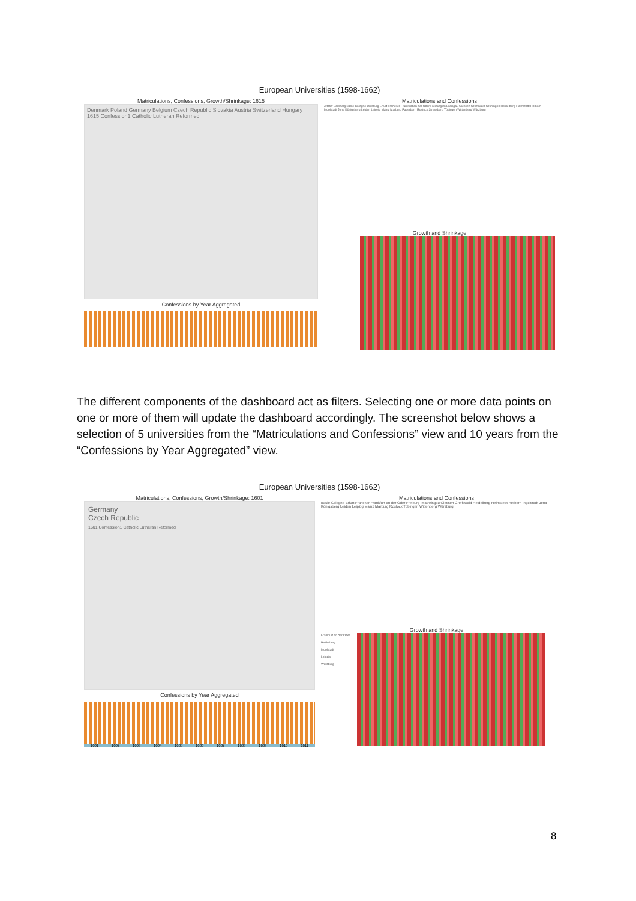European Universities (1598-1662)
Matriculations, Confessions, Growth/Shrinkage: 1615
Denmark Poland Germany Belgium Czech Republic Slovakia Austria Switzerland Hungary
1615 Confession1 Catholic Lutheran Reformed
Confessions by Year Aggregated
Matriculations and Confessions
Altdorf Bamberg Basle Cologne Duisburg Erfurt Franeker Frankfurt an der Oder Freiburg im Breisgau Giessen Greifswald Groningen Heidelberg Helmstedt Herborn Ingolstadt Jena Königsberg Leiden Leipzig Mainz Marburg Paderborn Rostock Strassburg Tübingen Wittenberg Würzburg
Growth and Shrinkage
The different components of the dashboard act as filters. Selecting one or more data points on one or more of them will update the dashboard accordingly. The screenshot below shows a selection of 5 universities from the “Matriculations and Confessions” view and 10 years from the “Confessions by Year Aggregated” view.
European Universities (1598-1662)
Matriculations, Confessions, Growth/Shrinkage: 1601
Germany
Czech Republic
1601 Confession1 Catholic Lutheran Reformed
Confessions by Year Aggregated
1601 1602 1603 1604 1605 1606 1607 1608 1609 1610 1611
Matriculations and Confessions
Basle Cologne Erfurt Franeker Frankfurt an der Oder Freiburg im Breisgau Giessen Greifswald Heidelberg Helmstedt Herborn Ingolstadt Jena Königsberg Leiden Leipzig Mainz Marburg Rostock Tübingen Wittenberg Würzburg
Growth and Shrinkage
Frankfurt an der Oder
Heidelberg
Ingolstadt
Leipzig
Würzburg
8